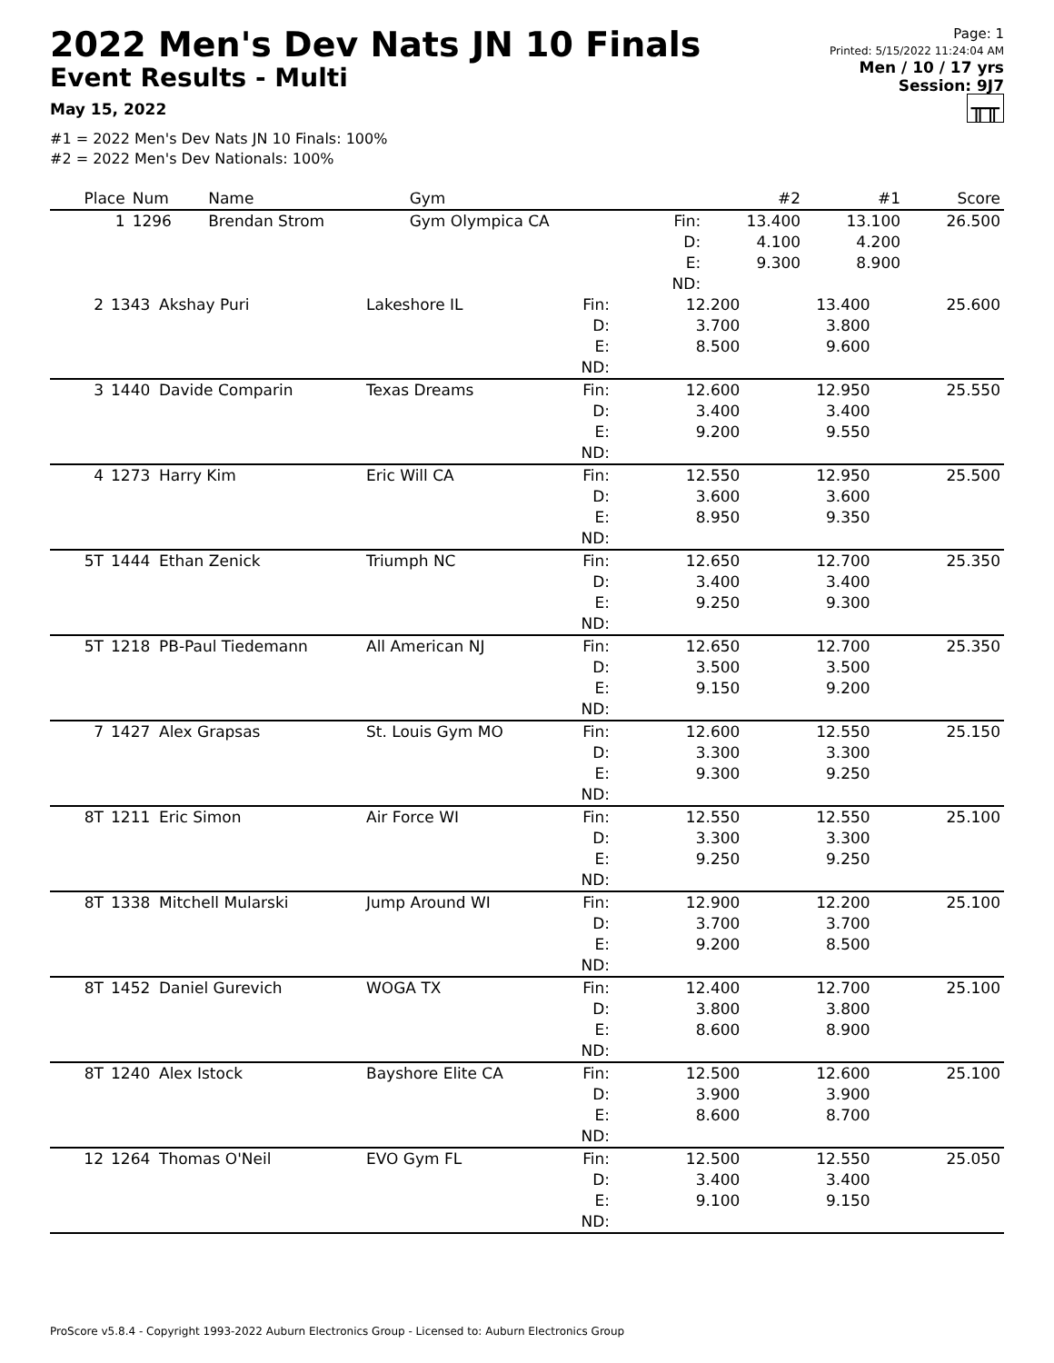2022 Men's Dev Nats JN 10 Finals
Event Results - Multi
May 15, 2022
#1 = 2022 Men's Dev Nats JN 10 Finals: 100%
#2 = 2022 Men's Dev Nationals: 100%
Page: 1
Printed: 5/15/2022 11:24:04 AM
Men / 10 / 17 yrs
Session: 9J7
╥╥
| Place | Num | Name | Gym | | #2 | #1 | Score |
| --- | --- | --- | --- | --- | --- | --- | --- |
| 1 | 1296 | Brendan Strom | Gym Olympica CA | Fin: D: E: ND: | 13.400 4.100 9.300 | 13.100 4.200 8.900 | 26.500 |
| 2 | 1343 | Akshay Puri | Lakeshore IL | Fin: D: E: ND: | 12.200 3.700 8.500 | 13.400 3.800 9.600 | 25.600 |
| 3 | 1440 | Davide Comparin | Texas Dreams | Fin: D: E: ND: | 12.600 3.400 9.200 | 12.950 3.400 9.550 | 25.550 |
| 4 | 1273 | Harry Kim | Eric Will CA | Fin: D: E: ND: | 12.550 3.600 8.950 | 12.950 3.600 9.350 | 25.500 |
| 5T | 1444 | Ethan Zenick | Triumph NC | Fin: D: E: ND: | 12.650 3.400 9.250 | 12.700 3.400 9.300 | 25.350 |
| 5T | 1218 | PB-Paul Tiedemann | All American NJ | Fin: D: E: ND: | 12.650 3.500 9.150 | 12.700 3.500 9.200 | 25.350 |
| 7 | 1427 | Alex Grapsas | St. Louis Gym MO | Fin: D: E: ND: | 12.600 3.300 9.300 | 12.550 3.300 9.250 | 25.150 |
| 8T | 1211 | Eric Simon | Air Force WI | Fin: D: E: ND: | 12.550 3.300 9.250 | 12.550 3.300 9.250 | 25.100 |
| 8T | 1338 | Mitchell Mularski | Jump Around WI | Fin: D: E: ND: | 12.900 3.700 9.200 | 12.200 3.700 8.500 | 25.100 |
| 8T | 1452 | Daniel Gurevich | WOGA TX | Fin: D: E: ND: | 12.400 3.800 8.600 | 12.700 3.800 8.900 | 25.100 |
| 8T | 1240 | Alex Istock | Bayshore Elite CA | Fin: D: E: ND: | 12.500 3.900 8.600 | 12.600 3.900 8.700 | 25.100 |
| 12 | 1264 | Thomas O'Neil | EVO Gym FL | Fin: D: E: ND: | 12.500 3.400 9.100 | 12.550 3.400 9.150 | 25.050 |
ProScore v5.8.4 - Copyright 1993-2022 Auburn Electronics Group - Licensed to: Auburn Electronics Group